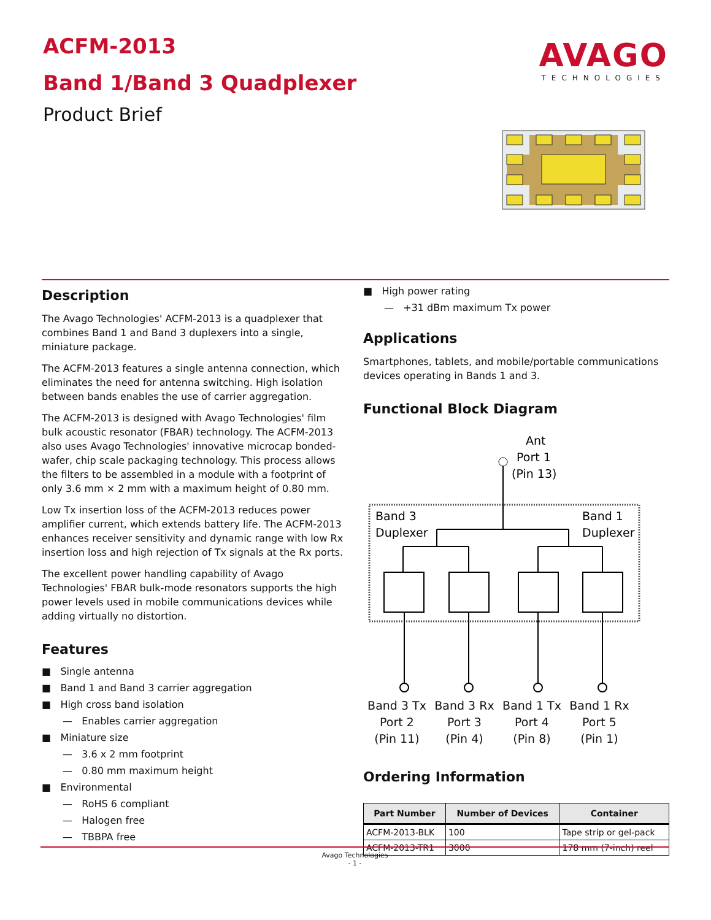ACFM-2013
Band 1/Band 3 Quadplexer
Product Brief
AVAGO
TECHNOLOGIES
Description
The Avago Technologies' ACFM-2013 is a quadplexer that combines Band 1 and Band 3 duplexers into a single, miniature package.
The ACFM-2013 features a single antenna connection, which eliminates the need for antenna switching. High isolation between bands enables the use of carrier aggregation.
The ACFM-2013 is designed with Avago Technologies' film bulk acoustic resonator (FBAR) technology. The ACFM-2013 also uses Avago Technologies' innovative microcap bonded-wafer, chip scale packaging technology. This process allows the filters to be assembled in a module with a footprint of only 3.6 mm × 2 mm with a maximum height of 0.80 mm.
Low Tx insertion loss of the ACFM-2013 reduces power amplifier current, which extends battery life. The ACFM-2013 enhances receiver sensitivity and dynamic range with low Rx insertion loss and high rejection of Tx signals at the Rx ports.
The excellent power handling capability of Avago Technologies' FBAR bulk-mode resonators supports the high power levels used in mobile communications devices while adding virtually no distortion.
Features
■ Single antenna
■ Band 1 and Band 3 carrier aggregation
■ High cross band isolation
— Enables carrier aggregation
■ Miniature size
— 3.6 x 2 mm footprint
— 0.80 mm maximum height
■ Environmental
— RoHS 6 compliant
— Halogen free
— TBBPA free
■ High power rating
— +31 dBm maximum Tx power
Applications
Smartphones, tablets, and mobile/portable communications devices operating in Bands 1 and 3.
Functional Block Diagram
Ant
Port 1
(Pin 13)
Band 3
Duplexer
Band 1
Duplexer
.
Band 3 Tx
Port 2
(Pin 11)
Band 3 Rx
Port 3
(Pin 4)
Band 1 Tx
Port 4
(Pin 8)
Band 1 Rx
Port 5
(Pin 1)
Ordering Information
| Part Number | Number of Devices | Container |
| --- | --- | --- |
| ACFM-2013-BLK | 100 | Tape strip or gel-pack |
| ACFM-2013-TR1 | 3000 | 178 mm (7-inch) reel |
Avago Technologies
- 1 -